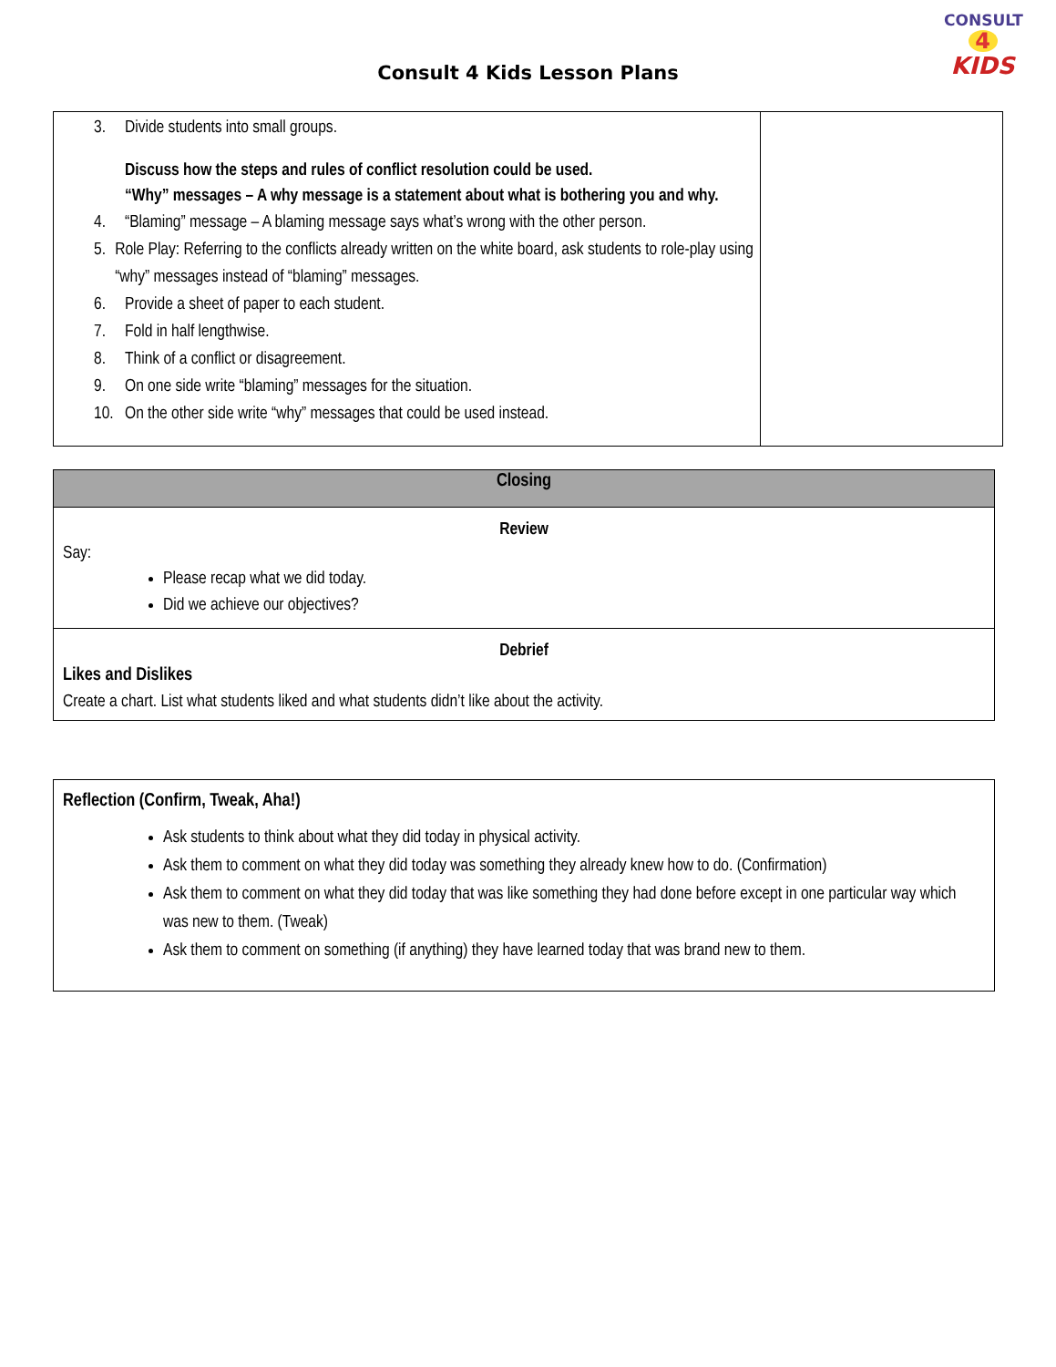CONSULT
4
KIDS
Consult 4 Kids Lesson Plans
| 3. Divide students into small groups. Discuss how the steps and rules of conflict resolution could be used. “Why” messages – A why message is a statement about what is bothering you and why. 4. “Blaming” message – A blaming message says what’s wrong with the other person. 5. Role Play: Referring to the conflicts already written on the white board, ask students to role-play using “why” messages instead of “blaming” messages. 6. Provide a sheet of paper to each student. 7. Fold in half lengthwise. 8. Think of a conflict or disagreement. 9. On one side write “blaming” messages for the situation. 10. On the other side write “why” messages that could be used instead. | |
| Closing |
| --- |
| Review Say: Please recap what we did today. Did we achieve our objectives? |
| Debrief Likes and Dislikes Create a chart. List what students liked and what students didn’t like about the activity. |
| Reflection (Confirm, Tweak, Aha!) Ask students to think about what they did today in physical activity. Ask them to comment on what they did today was something they already knew how to do. (Confirmation) Ask them to comment on what they did today that was like something they had done before except in one particular way which was new to them. (Tweak) Ask them to comment on something (if anything) they have learned today that was brand new to them. |